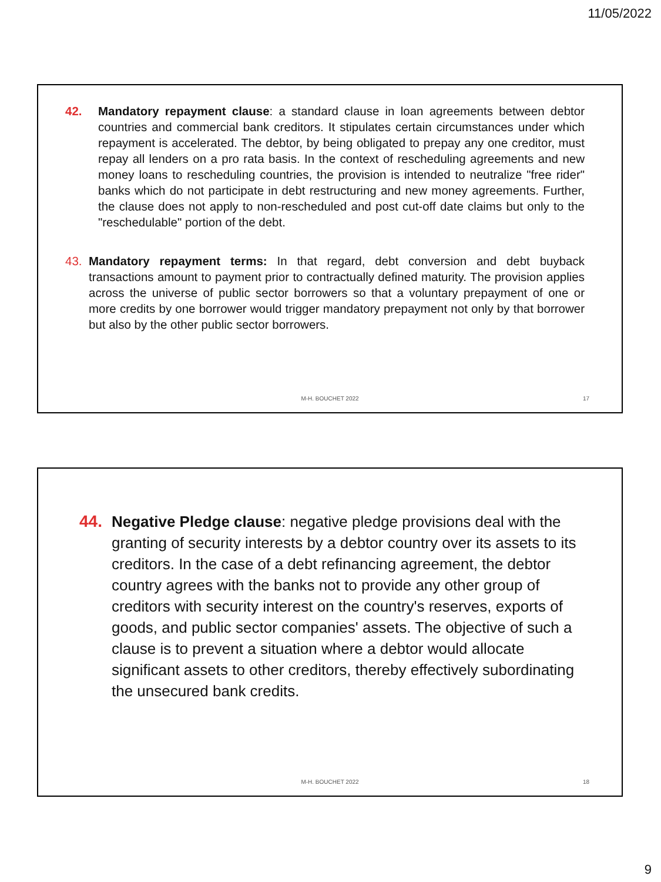11/05/2022
42. Mandatory repayment clause: a standard clause in loan agreements between debtor countries and commercial bank creditors. It stipulates certain circumstances under which repayment is accelerated. The debtor, by being obligated to prepay any one creditor, must repay all lenders on a pro rata basis. In the context of rescheduling agreements and new money loans to rescheduling countries, the provision is intended to neutralize "free rider" banks which do not participate in debt restructuring and new money agreements. Further, the clause does not apply to non-rescheduled and post cut-off date claims but only to the "reschedulable" portion of the debt.
43. Mandatory repayment terms: In that regard, debt conversion and debt buyback transactions amount to payment prior to contractually defined maturity. The provision applies across the universe of public sector borrowers so that a voluntary prepayment of one or more credits by one borrower would trigger mandatory prepayment not only by that borrower but also by the other public sector borrowers.
M-H. BOUCHET 2022 17
44. Negative Pledge clause: negative pledge provisions deal with the granting of security interests by a debtor country over its assets to its creditors. In the case of a debt refinancing agreement, the debtor country agrees with the banks not to provide any other group of creditors with security interest on the country's reserves, exports of goods, and public sector companies' assets. The objective of such a clause is to prevent a situation where a debtor would allocate significant assets to other creditors, thereby effectively subordinating the unsecured bank credits.
M-H. BOUCHET 2022 18
9